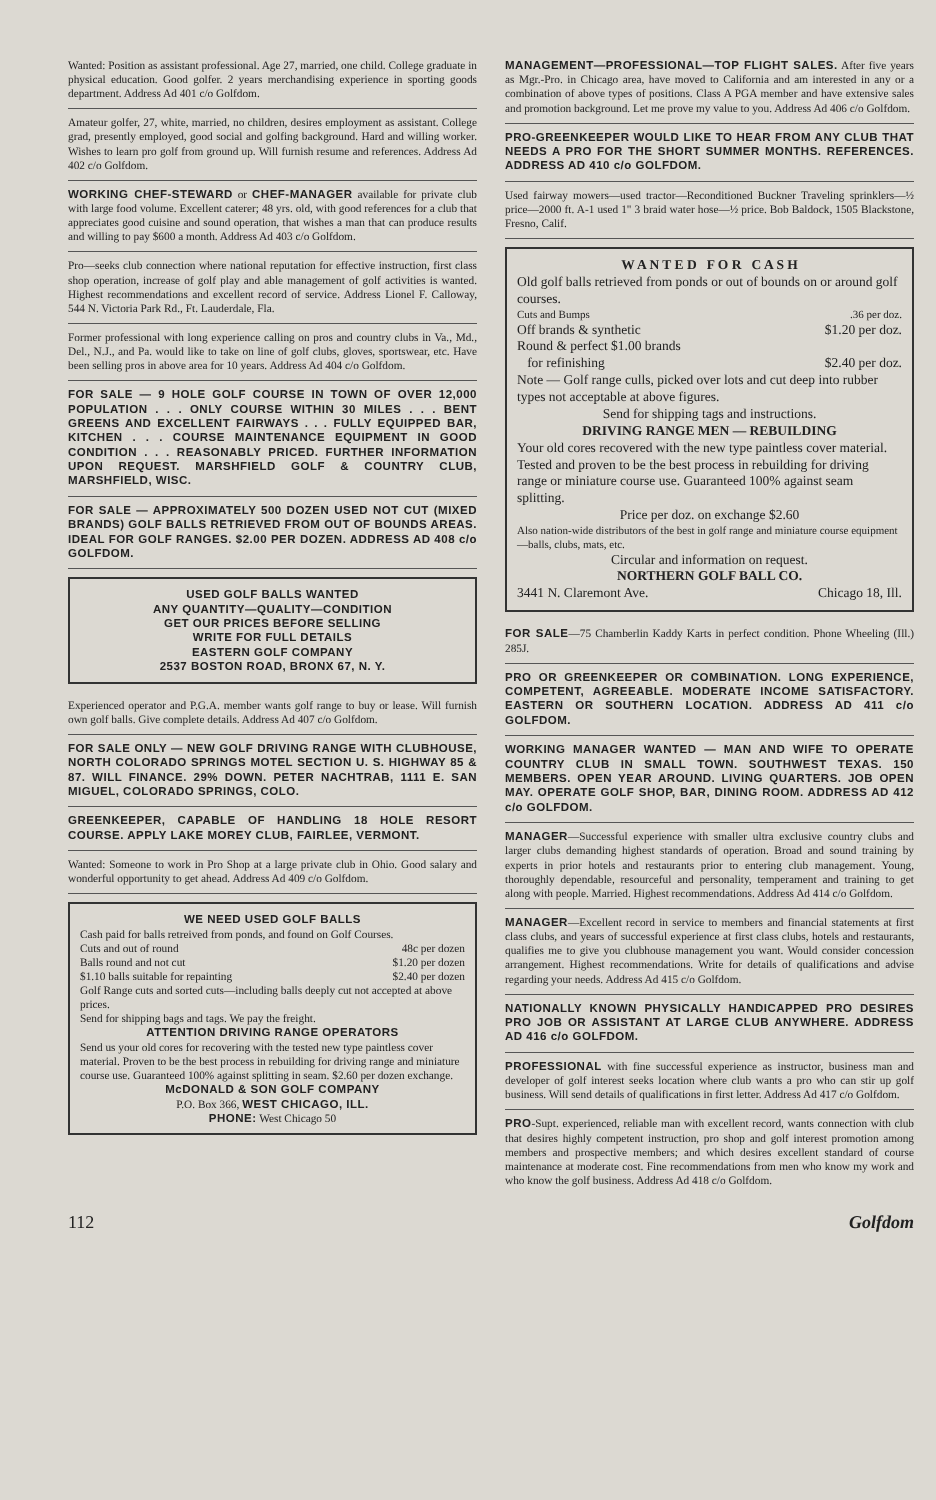Wanted: Position as assistant professional. Age 27, married, one child. College graduate in physical education. Good golfer. 2 years merchandising experience in sporting goods department. Address Ad 401 c/o Golfdom.
Amateur golfer, 27, white, married, no children, desires employment as assistant. College grad, presently employed, good social and golfing background. Hard and willing worker. Wishes to learn pro golf from ground up. Will furnish resume and references. Address Ad 402 c/o Golfdom.
WORKING CHEF-STEWARD or CHEF-MANAGER available for private club with large food volume. Excellent caterer; 48 yrs. old, with good references for a club that appreciates good cuisine and sound operation, that wishes a man that can produce results and willing to pay $600 a month. Address Ad 403 c/o Golfdom.
Pro—seeks club connection where national reputation for effective instruction, first class shop operation, increase of golf play and able management of golf activities is wanted. Highest recommendations and excellent record of service. Address Lionel F. Calloway, 544 N. Victoria Park Rd., Ft. Lauderdale, Fla.
Former professional with long experience calling on pros and country clubs in Va., Md., Del., N.J., and Pa. would like to take on line of golf clubs, gloves, sportswear, etc. Have been selling pros in above area for 10 years. Address Ad 404 c/o Golfdom.
FOR SALE — 9 HOLE GOLF COURSE IN TOWN OF OVER 12,000 POPULATION . . . ONLY COURSE WITHIN 30 MILES . . . BENT GREENS AND EXCELLENT FAIRWAYS . . . FULLY EQUIPPED BAR, KITCHEN . . . COURSE MAINTENANCE EQUIPMENT IN GOOD CONDITION . . . REASONABLY PRICED. FURTHER INFORMATION UPON REQUEST. MARSHFIELD GOLF & COUNTRY CLUB, MARSHFIELD, WISC.
FOR SALE — APPROXIMATELY 500 DOZEN USED NOT CUT (MIXED BRANDS) GOLF BALLS RETRIEVED FROM OUT OF BOUNDS AREAS. IDEAL FOR GOLF RANGES. $2.00 PER DOZEN. ADDRESS AD 408 c/o GOLFDOM.
USED GOLF BALLS WANTED
ANY QUANTITY—QUALITY—CONDITION
GET OUR PRICES BEFORE SELLING
WRITE FOR FULL DETAILS
EASTERN GOLF COMPANY
2537 BOSTON ROAD, BRONX 67, N. Y.
Experienced operator and P.G.A. member wants golf range to buy or lease. Will furnish own golf balls. Give complete details. Address Ad 407 c/o Golfdom.
FOR SALE ONLY — NEW GOLF DRIVING RANGE WITH CLUBHOUSE, NORTH COLORADO SPRINGS MOTEL SECTION U. S. HIGHWAY 85 & 87. WILL FINANCE. 29% DOWN. PETER NACHTRAB, 1111 E. SAN MIGUEL, COLORADO SPRINGS, COLO.
GREENKEEPER, CAPABLE OF HANDLING 18 HOLE RESORT COURSE. APPLY LAKE MOREY CLUB, FAIRLEE, VERMONT.
Wanted: Someone to work in Pro Shop at a large private club in Ohio. Good salary and wonderful opportunity to get ahead. Address Ad 409 c/o Golfdom.
WE NEED USED GOLF BALLS
Cash paid for balls retreived from ponds, and found on Golf Courses.
Cuts and out of round 48c per dozen
Balls round and not cut $1.20 per dozen
$1.10 balls suitable for repainting $2.40 per dozen
Golf Range cuts and sorted cuts—including balls deeply cut not accepted at above prices.
Send for shipping bags and tags. We pay the freight.
ATTENTION DRIVING RANGE OPERATORS
Send us your old cores for recovering with the tested new type paintless cover material. Proven to be the best process in rebuilding for driving range and miniature course use. Guaranteed 100% against splitting in seam. $2.60 per dozen exchange.
McDONALD & SON GOLF COMPANY
P.O. Box 366, WEST CHICAGO, ILL.
PHONE: West Chicago 50
MANAGEMENT—PROFESSIONAL—TOP FLIGHT SALES. After five years as Mgr.-Pro. in Chicago area, have moved to California and am interested in any or a combination of above types of positions. Class A PGA member and have extensive sales and promotion background. Let me prove my value to you. Address Ad 406 c/o Golfdom.
PRO-GREENKEEPER WOULD LIKE TO HEAR FROM ANY CLUB THAT NEEDS A PRO FOR THE SHORT SUMMER MONTHS. REFERENCES. ADDRESS AD 410 c/o GOLFDOM.
Used fairway mowers—used tractor—Reconditioned Buckner Traveling sprinklers—½ price—2000 ft. A-1 used 1" 3 braid water hose—½ price. Bob Baldock, 1505 Blackstone, Fresno, Calif.
W A N T E D F O R C A S H
Old golf balls retrieved from ponds or out of bounds on or around golf courses.
Cuts and Bumps .36 per doz.
Off brands & synthetic $1.20 per doz.
Round & perfect $1.00 brands
for refinishing $2.40 per doz.
Note — Golf range culls, picked over lots and cut deep into rubber types not acceptable at above figures.
Send for shipping tags and instructions.
DRIVING RANGE MEN — REBUILDING
Your old cores recovered with the new type paintless cover material. Tested and proven to be the best process in rebuilding for driving range or miniature course use. Guaranteed 100% against seam splitting.
Price per doz. on exchange $2.60
Also nation-wide distributors of the best in golf range and miniature course equipment—balls, clubs, mats, etc.
Circular and information on request.
NORTHERN GOLF BALL CO.
3441 N. Claremont Ave. Chicago 18, Ill.
FOR SALE—75 Chamberlin Kaddy Karts in perfect condition. Phone Wheeling (Ill.) 285J.
PRO OR GREENKEEPER OR COMBINATION. LONG EXPERIENCE, COMPETENT, AGREEABLE. MODERATE INCOME SATISFACTORY. EASTERN OR SOUTHERN LOCATION. ADDRESS AD 411 c/o GOLFDOM.
WORKING MANAGER WANTED — MAN AND WIFE TO OPERATE COUNTRY CLUB IN SMALL TOWN. SOUTHWEST TEXAS. 150 MEMBERS. OPEN YEAR AROUND. LIVING QUARTERS. JOB OPEN MAY. OPERATE GOLF SHOP, BAR, DINING ROOM. ADDRESS AD 412 c/o GOLFDOM.
MANAGER—Successful experience with smaller ultra exclusive country clubs and larger clubs demanding highest standards of operation. Broad and sound training by experts in prior hotels and restaurants prior to entering club management. Young, thoroughly dependable, resourceful and personality, temperament and training to get along with people. Married. Highest recommendations. Address Ad 414 c/o Golfdom.
MANAGER—Excellent record in service to members and financial statements at first class clubs, and years of successful experience at first class clubs, hotels and restaurants, qualifies me to give you clubhouse management you want. Would consider concession arrangement. Highest recommendations. Write for details of qualifications and advise regarding your needs. Address Ad 415 c/o Golfdom.
NATIONALLY KNOWN PHYSICALLY HANDICAPPED PRO DESIRES PRO JOB OR ASSISTANT AT LARGE CLUB ANYWHERE. ADDRESS AD 416 c/o GOLFDOM.
PROFESSIONAL with fine successful experience as instructor, business man and developer of golf interest seeks location where club wants a pro who can stir up golf business. Will send details of qualifications in first letter. Address Ad 417 c/o Golfdom.
PRO-Supt. experienced, reliable man with excellent record, wants connection with club that desires highly competent instruction, pro shop and golf interest promotion among members and prospective members; and which desires excellent standard of course maintenance at moderate cost. Fine recommendations from men who know my work and who know the golf business. Address Ad 418 c/o Golfdom.
112 Golfdom